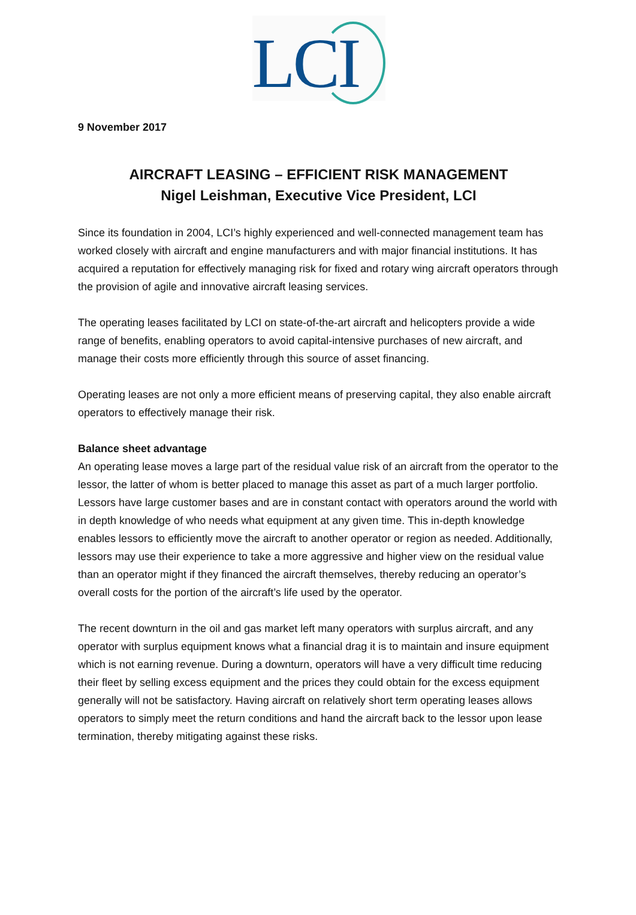LCI
9 November 2017
AIRCRAFT LEASING – EFFICIENT RISK MANAGEMENT
Nigel Leishman, Executive Vice President, LCI
Since its foundation in 2004, LCI’s highly experienced and well-connected management team has worked closely with aircraft and engine manufacturers and with major financial institutions. It has acquired a reputation for effectively managing risk for fixed and rotary wing aircraft operators through the provision of agile and innovative aircraft leasing services.
The operating leases facilitated by LCI on state-of-the-art aircraft and helicopters provide a wide range of benefits, enabling operators to avoid capital-intensive purchases of new aircraft, and manage their costs more efficiently through this source of asset financing.
Operating leases are not only a more efficient means of preserving capital, they also enable aircraft operators to effectively manage their risk.
Balance sheet advantage
An operating lease moves a large part of the residual value risk of an aircraft from the operator to the lessor, the latter of whom is better placed to manage this asset as part of a much larger portfolio. Lessors have large customer bases and are in constant contact with operators around the world with in depth knowledge of who needs what equipment at any given time. This in-depth knowledge enables lessors to efficiently move the aircraft to another operator or region as needed. Additionally, lessors may use their experience to take a more aggressive and higher view on the residual value than an operator might if they financed the aircraft themselves, thereby reducing an operator’s overall costs for the portion of the aircraft’s life used by the operator.
The recent downturn in the oil and gas market left many operators with surplus aircraft, and any operator with surplus equipment knows what a financial drag it is to maintain and insure equipment which is not earning revenue. During a downturn, operators will have a very difficult time reducing their fleet by selling excess equipment and the prices they could obtain for the excess equipment generally will not be satisfactory. Having aircraft on relatively short term operating leases allows operators to simply meet the return conditions and hand the aircraft back to the lessor upon lease termination, thereby mitigating against these risks.